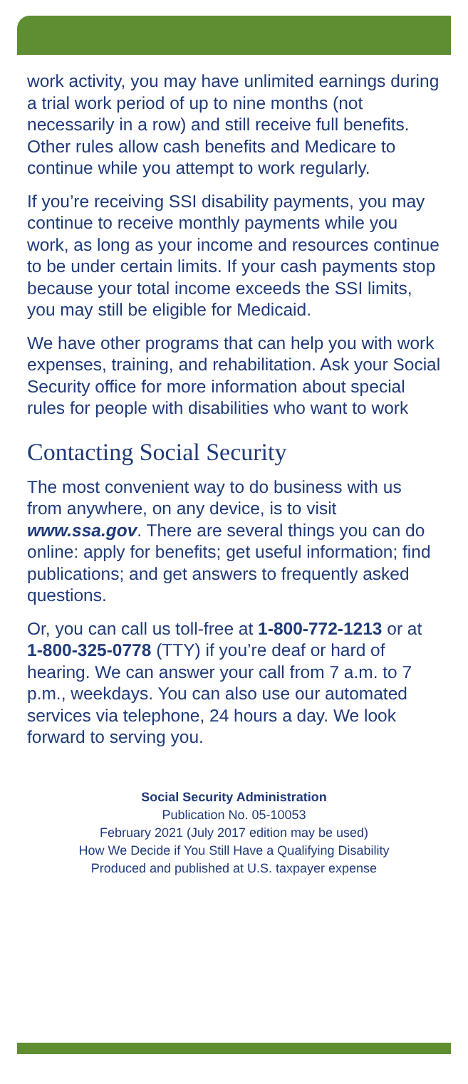work activity, you may have unlimited earnings during a trial work period of up to nine months (not necessarily in a row) and still receive full benefits. Other rules allow cash benefits and Medicare to continue while you attempt to work regularly.
If you’re receiving SSI disability payments, you may continue to receive monthly payments while you work, as long as your income and resources continue to be under certain limits. If your cash payments stop because your total income exceeds the SSI limits, you may still be eligible for Medicaid.
We have other programs that can help you with work expenses, training, and rehabilitation. Ask your Social Security office for more information about special rules for people with disabilities who want to work
Contacting Social Security
The most convenient way to do business with us from anywhere, on any device, is to visit www.ssa.gov. There are several things you can do online: apply for benefits; get useful information; find publications; and get answers to frequently asked questions.
Or, you can call us toll-free at 1-800-772-1213 or at 1-800-325-0778 (TTY) if you’re deaf or hard of hearing. We can answer your call from 7 a.m. to 7 p.m., weekdays. You can also use our automated services via telephone, 24 hours a day. We look forward to serving you.
Social Security Administration
Publication No. 05-10053
February 2021 (July 2017 edition may be used)
How We Decide if You Still Have a Qualifying Disability
Produced and published at U.S. taxpayer expense